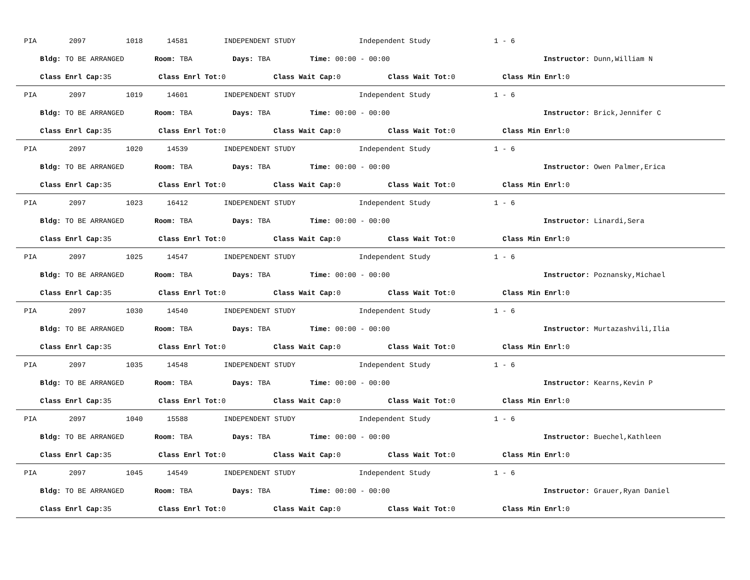PIA 2097 1018 14581 INDEPENDENT STUDY Independent Study 1 - 6
Bldg: TO BE ARRANGED Room: TBA Days: TBA Time: 00:00 - 00:00 Instructor: Dunn,William N
Class Enrl Cap: 35 Class Enrl Tot: 0 Class Wait Cap: 0 Class Wait Tot: 0 Class Min Enrl: 0
PIA 2097 1019 14601 INDEPENDENT STUDY Independent Study 1 - 6
Bldg: TO BE ARRANGED Room: TBA Days: TBA Time: 00:00 - 00:00 Instructor: Brick,Jennifer C
Class Enrl Cap: 35 Class Enrl Tot: 0 Class Wait Cap: 0 Class Wait Tot: 0 Class Min Enrl: 0
PIA 2097 1020 14539 INDEPENDENT STUDY Independent Study 1 - 6
Bldg: TO BE ARRANGED Room: TBA Days: TBA Time: 00:00 - 00:00 Instructor: Owen Palmer,Erica
Class Enrl Cap: 35 Class Enrl Tot: 0 Class Wait Cap: 0 Class Wait Tot: 0 Class Min Enrl: 0
PIA 2097 1023 16412 INDEPENDENT STUDY Independent Study 1 - 6
Bldg: TO BE ARRANGED Room: TBA Days: TBA Time: 00:00 - 00:00 Instructor: Linardi,Sera
Class Enrl Cap: 35 Class Enrl Tot: 0 Class Wait Cap: 0 Class Wait Tot: 0 Class Min Enrl: 0
PIA 2097 1025 14547 INDEPENDENT STUDY Independent Study 1 - 6
Bldg: TO BE ARRANGED Room: TBA Days: TBA Time: 00:00 - 00:00 Instructor: Poznansky,Michael
Class Enrl Cap: 35 Class Enrl Tot: 0 Class Wait Cap: 0 Class Wait Tot: 0 Class Min Enrl: 0
PIA 2097 1030 14540 INDEPENDENT STUDY Independent Study 1 - 6
Bldg: TO BE ARRANGED Room: TBA Days: TBA Time: 00:00 - 00:00 Instructor: Murtazashvili,Ilia
Class Enrl Cap: 35 Class Enrl Tot: 0 Class Wait Cap: 0 Class Wait Tot: 0 Class Min Enrl: 0
PIA 2097 1035 14548 INDEPENDENT STUDY Independent Study 1 - 6
Bldg: TO BE ARRANGED Room: TBA Days: TBA Time: 00:00 - 00:00 Instructor: Kearns,Kevin P
Class Enrl Cap: 35 Class Enrl Tot: 0 Class Wait Cap: 0 Class Wait Tot: 0 Class Min Enrl: 0
PIA 2097 1040 15588 INDEPENDENT STUDY Independent Study 1 - 6
Bldg: TO BE ARRANGED Room: TBA Days: TBA Time: 00:00 - 00:00 Instructor: Buechel,Kathleen
Class Enrl Cap: 35 Class Enrl Tot: 0 Class Wait Cap: 0 Class Wait Tot: 0 Class Min Enrl: 0
PIA 2097 1045 14549 INDEPENDENT STUDY Independent Study 1 - 6
Bldg: TO BE ARRANGED Room: TBA Days: TBA Time: 00:00 - 00:00 Instructor: Grauer,Ryan Daniel
Class Enrl Cap: 35 Class Enrl Tot: 0 Class Wait Cap: 0 Class Wait Tot: 0 Class Min Enrl: 0